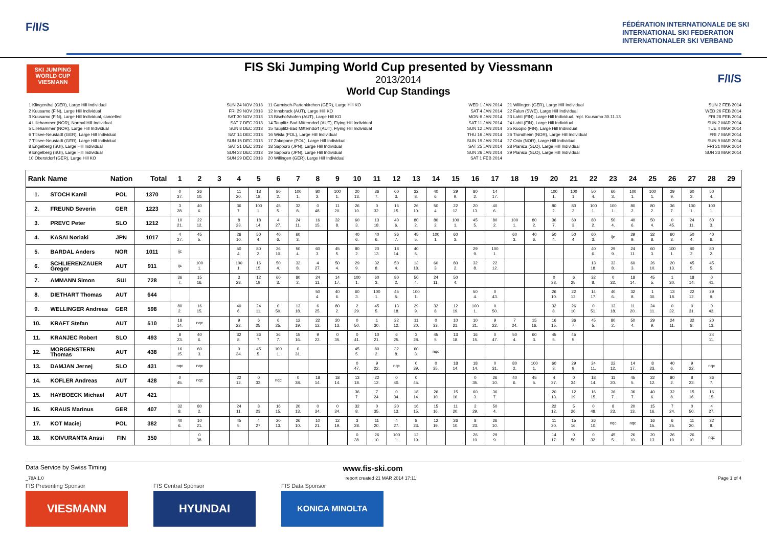F/I/S
FÉDÉRATION INTERNATIONALE DE SKI
INTERNATIONAL SKI FEDERATION
INTERNATIONALER SKI VERBAND
SKI JUMPING
WORLD CUP
VIESMANN
FIS Ski Jumping World Cup presented by Viessmann
2013/2014
World Cup Standings
F/I/S
1 Klingenthal (GER), Large Hill Individual
2 Kuusamo (FIN), Large Hill Individual
3 Kuusamo (FIN), Large Hill Individual, cancelled
4 Lillehammer (NOR), Normal Hill Individual
5 Lillehammer (NOR), Large Hill Individual
6 Titisee-Neustadt (GER), Large Hill Individual
7 Titisee-Neustadt (GER), Large Hill Individual
8 Engelberg (SUI), Large Hill Individual
9 Engelberg (SUI), Large Hill Individual
10 Oberstdorf (GER), Large Hill KO
SUN 24 NOV 2013
FRI 29 NOV 2013
SAT 30 NOV 2013
SAT 7 DEC 2013
SUN 8 DEC 2013
SAT 14 DEC 2013
SUN 15 DEC 2013
SAT 21 DEC 2013
SUN 22 DEC 2013
SUN 29 DEC 2013
11 Garmisch-Partenkirchen (GER), Large Hill KO
12 Innsbruck (AUT), Large Hill KO
13 Bischofshofen (AUT), Large Hill KO
14 Tauplitz-Bad Mitterndorf (AUT), Flying Hill Individual
15 Tauplitz-Bad Mitterndorf (AUT), Flying Hill Individual
16 Wisla (POL), Large Hill Individual
17 Zakopane (POL), Large Hill Individual
18 Sapporo (JPN), Large Hill Individual
19 Sapporo (JPN), Large Hill Individual
20 Willingen (GER), Large Hill Individual
WED 1 JAN 2014
SAT 4 JAN 2014
MON 6 JAN 2014
SAT 11 JAN 2014
SUN 12 JAN 2014
THU 16 JAN 2014
SUN 19 JAN 2014
SAT 25 JAN 2014
SUN 26 JAN 2014
SAT 1 FEB 2014
21 Willingen (GER), Large Hill Individual
22 Falun (SWE), Large Hill Individual
23 Lahti (FIN), Large Hill Individual, repl. Kuusamo 30.11.13
24 Lahti (FIN), Large Hill Individual
25 Kuopio (FIN), Large Hill Individual
26 Trondheim (NOR), Large Hill Individual
27 Oslo (NOR), Large Hill Individual
28 Planica (SLO), Large Hill Individual
29 Planica (SLO), Large Hill Individual
SUN 2 FEB 2014
WED 26 FEB 2014
FRI 28 FEB 2014
SUN 2 MAR 2014
TUE 4 MAR 2014
FRI 7 MAR 2014
SUN 9 MAR 2014
FRI 21 MAR 2014
SUN 23 MAR 2014
| Rank | Name | Nation | Total | 1 | 2 | 3 | 4 | 5 | 6 | 7 | 8 | 9 | 10 | 11 | 12 | 13 | 14 | 15 | 16 | 17 | 18 | 19 | 20 | 21 | 22 | 23 | 24 | 25 | 26 | 27 | 28 | 29 |
| --- | --- | --- | --- | --- | --- | --- | --- | --- | --- | --- | --- | --- | --- | --- | --- | --- | --- | --- | --- | --- | --- | --- | --- | --- | --- | --- | --- | --- | --- | --- | --- | --- |
| 1. | STOCH Kamil | POL | 1370 | 0 37. | 26 10. | | 11 20. | 13 18. | 80 2. | 100 1. | 80 2. | 100 1. | 20 13. | 36 7. | 60 3. | 32 8. | 40 6. | 29 9. | 80 2. | 14 17. | | | 100 1. | 100 1. | 50 4. | 60 3. | 100 1. | 100 1. | 29 9. | 60 3. | 50 4. | |
| 2. | FREUND Severin | GER | 1223 | 3 28. | 40 6. | | 36 7. | 100 1. | 45 5. | 32 8. | 0 48. | 11 20. | 26 10. | 0 32. | 16 15. | 26 10. | 50 4. | 22 12. | 20 13. | 40 6. | | | 80 2. | 80 2. | 100 1. | 100 1. | 80 2. | 80 2. | 36 7. | 100 1. | 100 1. | |
| 3. | PREVC Peter | SLO | 1212 | 10 21. | 22 12. | | 8 23. | 18 14. | 4 27. | 24 11. | 16 15. | 32 8. | 60 3. | 13 18. | 40 6. | 80 2. | 80 2. | 100 1. | 45 5. | 80 2. | 100 1. | 80 2. | 36 7. | 60 3. | 80 2. | 50 4. | 40 6. | 50 4. | 0 45. | 24 11. | 60 3. | |
| 4. | KASAI Noriaki | JPN | 1017 | 4 27. | 45 5. | | 26 10. | 50 4. | 40 6. | 60 3. | | | 40 6. | 40 6. | 36 7. | 45 5. | 100 1. | 60 3. | | | 60 3. | 40 6. | 50 4. | 50 4. | 60 3. | ijc | 29 9. | 32 8. | 60 3. | 50 4. | 40 6. | |
| 5. | BARDAL Anders | NOR | 1011 | ijc | | | 50 4. | 80 2. | 26 10. | 50 4. | 60 3. | 45 5. | 80 2. | 20 13. | 18 14. | 40 6. | | | 29 9. | 100 1. | | | | | 40 6. | 29 9. | 24 11. | 60 3. | 100 1. | 80 2. | 80 2. | |
| 6. | SCHLIERENZAUER Gregor | AUT | 911 | ijc | 100 1. | | 100 1. | 16 15. | 50 4. | 32 8. | 4 27. | 50 4. | 29 9. | 32 8. | 50 4. | 13 18. | 60 3. | 80 2. | 32 8. | 22 12. | | | | | 13 18. | 32 8. | 60 3. | 26 10. | 20 13. | 45 5. | 45 5. | |
| 7. | AMMANN Simon | SUI | 728 | 36 7. | 15 16. | | 3 28. | 12 19. | 60 3. | 80 2. | 24 11. | 14 17. | 100 1. | 60 3. | 80 2. | 50 4. | 24 11. | 50 4. | | | | | 0 33. | 6 25. | 32 8. | 0 32. | 18 14. | 45 5. | 1 30. | 18 14. | 0 41. | |
| 8. | DIETHART Thomas | AUT | 644 | | | | | | | | 50 4. | 40 6. | 60 3. | 100 1. | 45 5. | 100 1. | | | 50 4. | 0 43. | | | 26 10. | 22 12. | 14 17. | 40 6. | 32 8. | 1 30. | 13 18. | 22 12. | 29 9. | |
| 9. | WELLINGER Andreas | GER | 598 | 80 2. | 16 15. | | 40 6. | 24 11. | 0 50. | 13 18. | 6 25. | 80 2. | 2 29. | 45 5. | 13 18. | 29 9. | 32 8. | 12 19. | 100 1. | 0 50. | | | 32 8. | 26 10. | 0 51. | 13 18. | 11 20. | 24 11. | 0 32. | 0 31. | 0 43. | |
| 10. | KRAFT Stefan | AUT | 510 | 18 14. | nqc | | 9 22. | 6 25. | 6 25. | 12 19. | 22 12. | 20 13. | 0 50. | 1 30. | 22 12. | 11 20. | 0 33. | 10 21. | 10 21. | 9 22. | 7 24. | 15 16. | 16 15. | 36 7. | 45 5. | 80 2. | 50 4. | 29 9. | 24 11. | 32 8. | 20 13. | |
| 11. | KRANJEC Robert | SLO | 493 | 8 23. | 40 6. | | 32 8. | 36 7. | 36 7. | 15 16. | 9 22. | 0 35. | 0 41. | 10 21. | 6 25. | 3 28. | 45 5. | 13 18. | 16 15. | 0 47. | 50 4. | 60 3. | 45 5. | 45 5. | | | | | | | 24 11. | |
| 12. | MORGENSTERN Thomas | AUT | 438 | 16 15. | 60 3. | | 0 34. | 45 5. | 100 1. | 0 31. | | | 45 5. | 80 2. | 32 8. | 60 3. | nqc | | | | | | | | | | | | | | | |
| 13. | DAMJAN Jernej | SLO | 431 | nqc | nqc | | | | | | | | 0 47. | 9 22. | nqc | 0 39. | 0 35. | 18 14. | 18 14. | 0 31. | 80 2. | 100 1. | 60 3. | 29 9. | 24 11. | 22 12. | 14 17. | 8 23. | 40 6. | 9 22. | nqc | |
| 14. | KOFLER Andreas | AUT | 428 | 0 45. | nqc | | 22 12. | 0 33. | nqc | 0 38. | 18 14. | 18 14. | 13 18. | 22 12. | 0 40. | 0 45. | | | 0 35. | 26 10. | 40 6. | 45 5. | 4 27. | 0 34. | 18 14. | 11 20. | 45 5. | 22 12. | 80 2. | 8 23. | 36 7. | |
| 15. | HAYBOECK Michael | AUT | 421 | | | | | | | | | | 36 7. | 7 24. | 0 34. | 18 14. | 26 10. | 15 16. | 60 3. | 36 7. | | | 20 13. | 12 19. | 16 15. | 36 7. | 36 7. | 40 6. | 32 8. | 15 16. | 16 15. | |
| 16. | KRAUS Marinus | GER | 407 | 32 8. | 80 2. | | 24 11. | 8 23. | 16 15. | 20 13. | 0 34. | 0 34. | 32 8. | 0 35. | 20 13. | 16 15. | 15 16. | 11 20. | 2 29. | 50 4. | | | 22 12. | 5 26. | 0 48. | 8 23. | 20 13. | 15 16. | 7 24. | 0 50. | 4 27. | |
| 17. | KOT Maciej | POL | 382 | 40 6. | 10 21. | | 45 5. | 4 27. | 20 13. | 26 10. | 10 21. | 12 19. | 3 28. | 11 20. | 4 27. | 8 23. | 12 19. | 26 10. | 8 23. | 26 10. | | | 11 20. | 15 16. | 26 10. | nqc | nqc | 16 15. | 6 25. | 11 20. | 32 8. | |
| 18. | KOIVURANTA Anssi | FIN | 350 | | 0 38. | | | | | | | | 0 38. | 26 10. | 100 1. | 12 19. | | | 26 10. | 29 9. | | | 14 17. | 0 50. | 0 32. | 45 5. | 26 10. | 20 13. | 26 10. | 26 10. | nqc | |
Data Service by Swiss Timing www.fis-ski.com
_78A 1.0 report created 21 MAR 2014 17:11 Page 1 of 4
FIS Presenting Sponsor
VIESMANN
FIS Central Sponsor
HYUNDAI
FIS Data Sponsor
KONICA MINOLTA